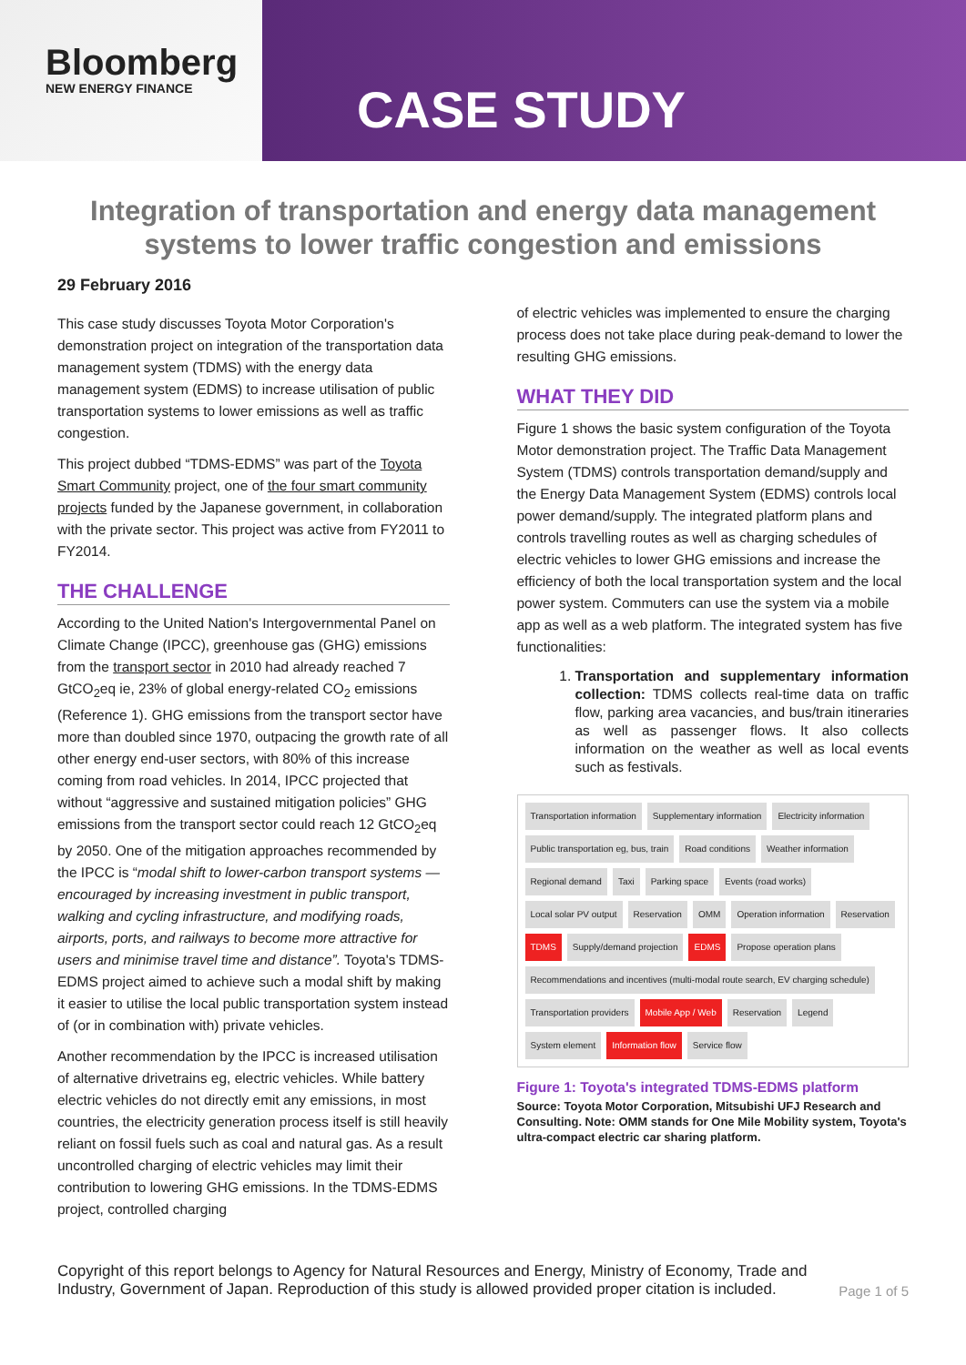Bloomberg
NEW ENERGY FINANCE
CASE STUDY
Integration of transportation and energy data management systems to lower traffic congestion and emissions
29 February 2016
This case study discusses Toyota Motor Corporation's demonstration project on integration of the transportation data management system (TDMS) with the energy data management system (EDMS) to increase utilisation of public transportation systems to lower emissions as well as traffic congestion.
This project dubbed “TDMS-EDMS” was part of the Toyota Smart Community project, one of the four smart community projects funded by the Japanese government, in collaboration with the private sector. This project was active from FY2011 to FY2014.
THE CHALLENGE
According to the United Nation's Intergovernmental Panel on Climate Change (IPCC), greenhouse gas (GHG) emissions from the transport sector in 2010 had already reached 7 GtCO<sub>2</sub>eq ie, 23% of global energy-related CO<sub>2</sub> emissions (Reference 1). GHG emissions from the transport sector have more than doubled since 1970, outpacing the growth rate of all other energy end-user sectors, with 80% of this increase coming from road vehicles. In 2014, IPCC projected that without “aggressive and sustained mitigation policies” GHG emissions from the transport sector could reach 12 GtCO<sub>2</sub>eq by 2050. One of the mitigation approaches recommended by the IPCC is “modal shift to lower-carbon transport systems — encouraged by increasing investment in public transport, walking and cycling infrastructure, and modifying roads, airports, ports, and railways to become more attractive for users and minimise travel time and distance”. Toyota's TDMS-EDMS project aimed to achieve such a modal shift by making it easier to utilise the local public transportation system instead of (or in combination with) private vehicles.
Another recommendation by the IPCC is increased utilisation of alternative drivetrains eg, electric vehicles. While battery electric vehicles do not directly emit any emissions, in most countries, the electricity generation process itself is still heavily reliant on fossil fuels such as coal and natural gas. As a result uncontrolled charging of electric vehicles may limit their contribution to lowering GHG emissions. In the TDMS-EDMS project, controlled charging
of electric vehicles was implemented to ensure the charging process does not take place during peak-demand to lower the resulting GHG emissions.
WHAT THEY DID
Figure 1 shows the basic system configuration of the Toyota Motor demonstration project. The Traffic Data Management System (TDMS) controls transportation demand/supply and the Energy Data Management System (EDMS) controls local power demand/supply. The integrated platform plans and controls travelling routes as well as charging schedules of electric vehicles to lower GHG emissions and increase the efficiency of both the local transportation system and the local power system. Commuters can use the system via a mobile app as well as a web platform. The integrated system has five functionalities:
1. Transportation and supplementary information collection: TDMS collects real-time data on traffic flow, parking area vacancies, and bus/train itineraries as well as passenger flows. It also collects information on the weather as well as local events such as festivals.
Transportation information Supplementary information Electricity information Public transportation eg, bus, train Road conditions Weather information Regional demand Taxi Parking space Events (road works) Local solar PV output Reservation OMM Operation information Reservation TDMS Supply/demand projection EDMS Propose operation plans Recommendations and incentives (multi-modal route search, EV charging schedule) Transportation providers Mobile App / Web Reservation Legend System element Information flow Service flow
Figure 1: Toyota's integrated TDMS-EDMS platform
Source: Toyota Motor Corporation, Mitsubishi UFJ Research and Consulting. Note: OMM stands for One Mile Mobility system, Toyota's ultra-compact electric car sharing platform.
Copyright of this report belongs to Agency for Natural Resources and Energy, Ministry of Economy, Trade and Industry, Government of Japan. Reproduction of this study is allowed provided proper citation is included.
Page 1 of 5